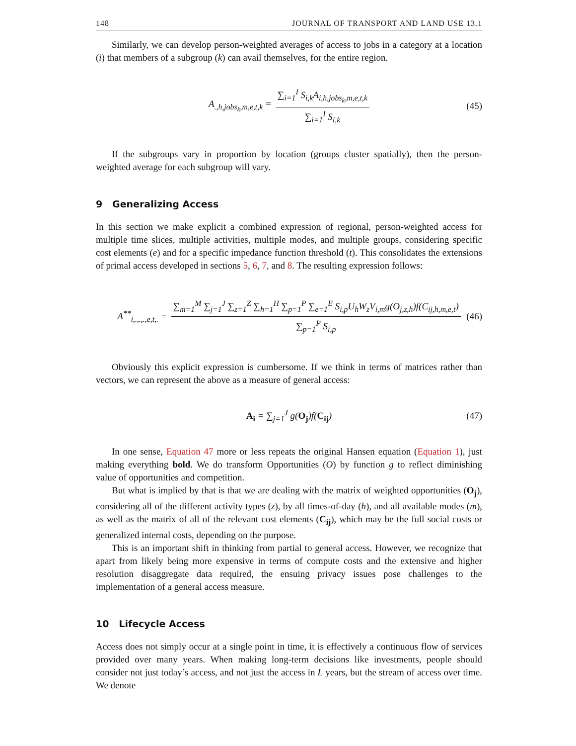148 JOURNAL OF TRANSPORT AND LAND USE 13.1
Similarly, we can develop person-weighted averages of access to jobs in a category at a location (i) that members of a subgroup (k) can avail themselves, for the entire region.
A<sub>.,h,jobs<sub>k</sub>,m,e,t,k</sub> = ∑<sub>i=1</sub><sup>I</sup> S<sub>i,k</sub>A<sub>i,h,jobs<sub>k</sub>,m,e,t,k</sub> ∑<sub>i=1</sub><sup>I</sup> S<sub>i,k</sub> (45)
If the subgroups vary in proportion by location (groups cluster spatially), then the person-weighted average for each subgroup will vary.
9 Generalizing Access
In this section we make explicit a combined expression of regional, person-weighted access for multiple time slices, multiple activities, multiple modes, and multiple groups, considering specific cost elements (e) and for a specific impedance function threshold (t). This consolidates the extensions of primal access developed in sections 5, 6, 7, and 8. The resulting expression follows:
A<sup>**</sup><sub>i,.,.,.,e,t,.</sub> = ∑<sub>m=1</sub><sup>M</sup> ∑<sub>j=1</sub><sup>J</sup> ∑<sub>z=1</sub><sup>Z</sup> ∑<sub>h=1</sub><sup>H</sup> ∑<sub>p=1</sub><sup>P</sup> ∑<sub>e=1</sub><sup>E</sup> S<sub>i,p</sub>U<sub>h</sub>W<sub>z</sub>V<sub>i,m</sub>g(O<sub>j,z,h</sub>)f(C<sub>ij,h,m,e,t</sub>) ∑<sub>p=1</sub><sup>P</sup> S<sub>i,p</sub> (46)
Obviously this explicit expression is cumbersome. If we think in terms of matrices rather than vectors, we can represent the above as a measure of general access:
A<sub>i</sub> = ∑<sub>j=1</sub><sup>J</sup> g(O<sub>j</sub>)f(C<sub>ij</sub>) (47)
In one sense, Equation 47 more or less repeats the original Hansen equation (Equation 1), just making everything bold. We do transform Opportunities (O) by function g to reflect diminishing value of opportunities and competition.
But what is implied by that is that we are dealing with the matrix of weighted opportunities (O<sub>j</sub>), considering all of the different activity types (z), by all times-of-day (h), and all available modes (m), as well as the matrix of all of the relevant cost elements (C<sub>ij</sub>), which may be the full social costs or generalized internal costs, depending on the purpose.
This is an important shift in thinking from partial to general access. However, we recognize that apart from likely being more expensive in terms of compute costs and the extensive and higher resolution disaggregate data required, the ensuing privacy issues pose challenges to the implementation of a general access measure.
10 Lifecycle Access
Access does not simply occur at a single point in time, it is effectively a continuous flow of services provided over many years. When making long-term decisions like investments, people should consider not just today’s access, and not just the access in L years, but the stream of access over time. We denote